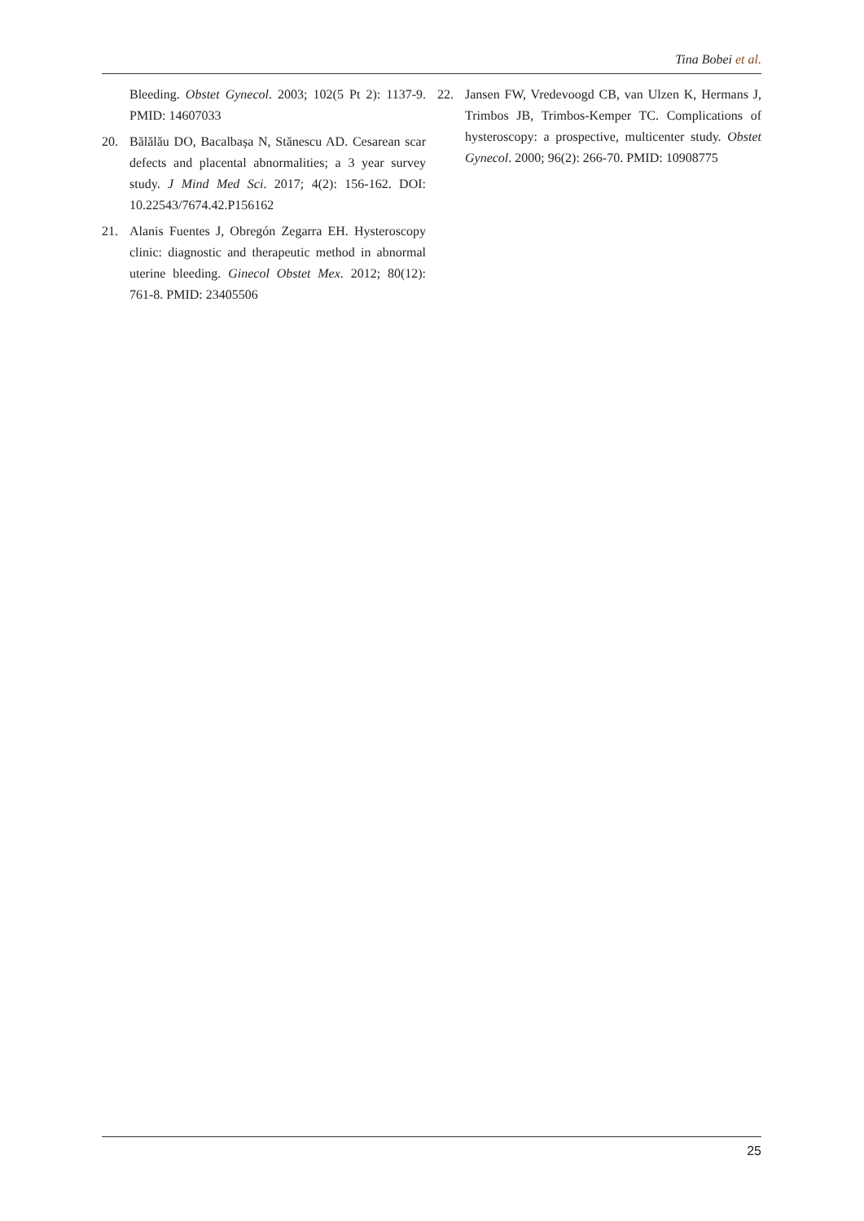Tina Bobei et al.
Bleeding. Obstet Gynecol. 2003; 102(5 Pt 2): 1137-9. PMID: 14607033
20. Bălălău DO, Bacalbașa N, Stănescu AD. Cesarean scar defects and placental abnormalities; a 3 year survey study. J Mind Med Sci. 2017; 4(2): 156-162. DOI: 10.22543/7674.42.P156162
21. Alanis Fuentes J, Obregón Zegarra EH. Hysteroscopy clinic: diagnostic and therapeutic method in abnormal uterine bleeding. Ginecol Obstet Mex. 2012; 80(12): 761-8. PMID: 23405506
22. Jansen FW, Vredevoogd CB, van Ulzen K, Hermans J, Trimbos JB, Trimbos-Kemper TC. Complications of hysteroscopy: a prospective, multicenter study. Obstet Gynecol. 2000; 96(2): 266-70. PMID: 10908775
25